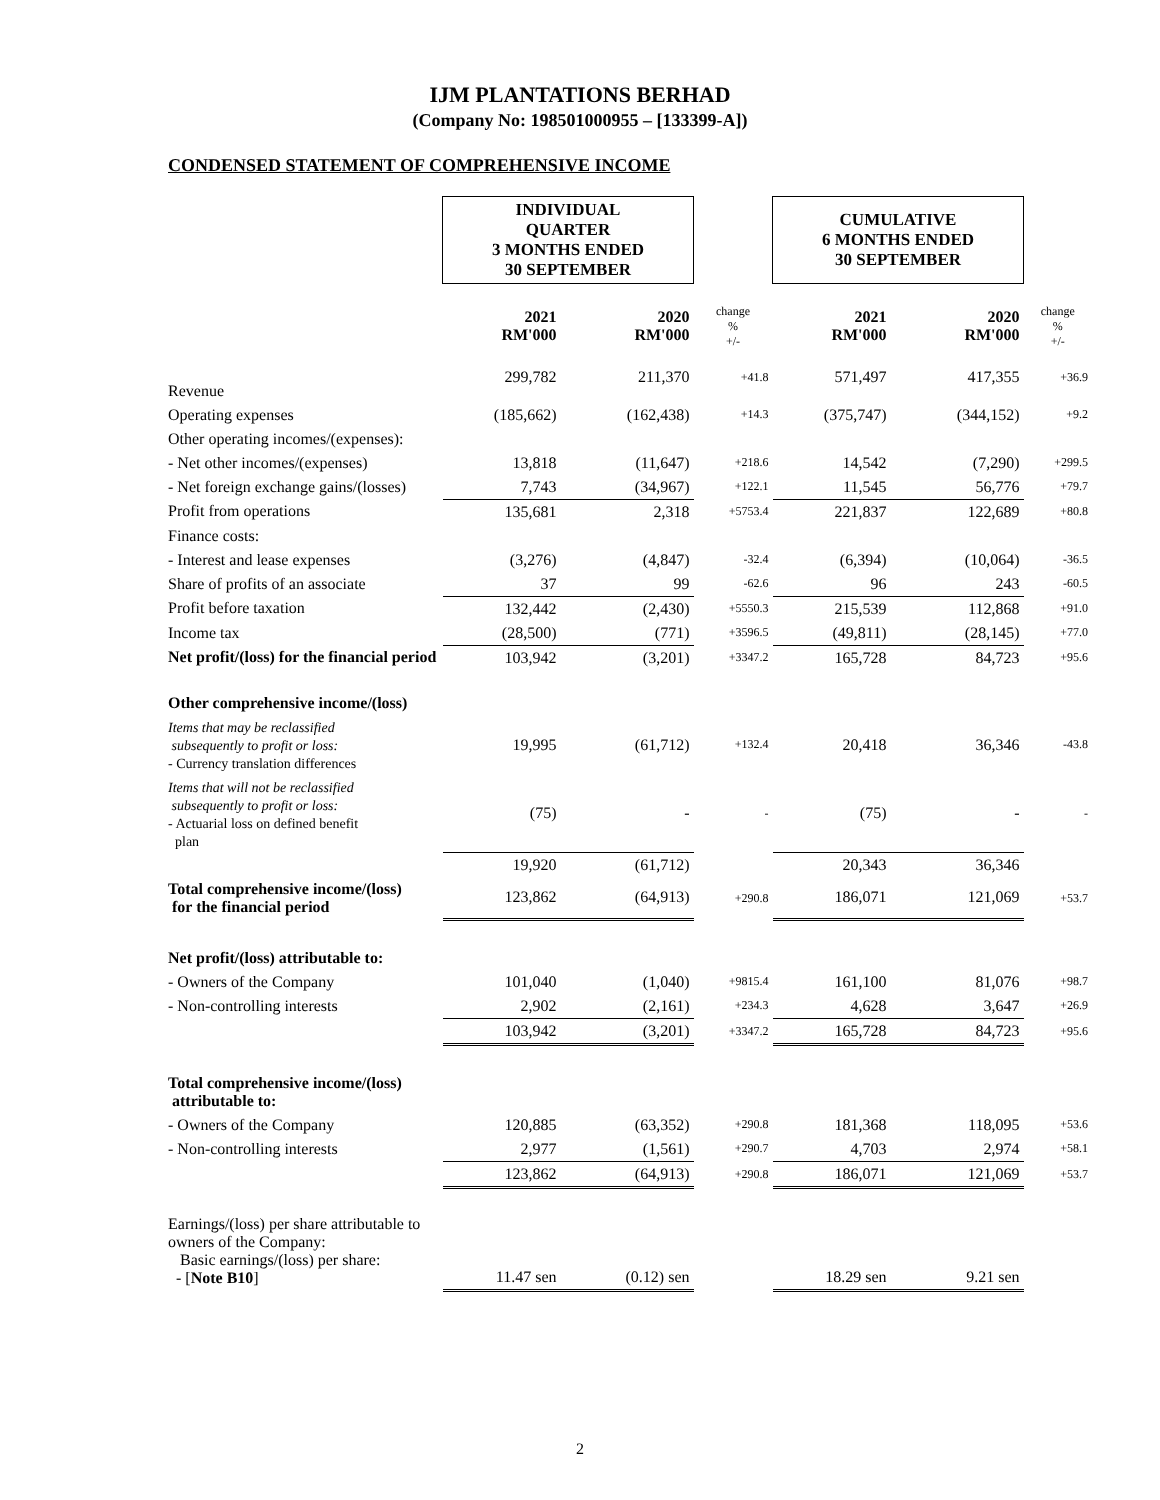IJM PLANTATIONS BERHAD
(Company No: 198501000955 – [133399-A])
CONDENSED STATEMENT OF COMPREHENSIVE INCOME
| | INDIVIDUAL QUARTER 3 MONTHS ENDED 30 SEPTEMBER | | | CUMULATIVE 6 MONTHS ENDED 30 SEPTEMBER | | |
| | 2021 RM'000 | 2020 RM'000 | change % +/- | 2021 RM'000 | 2020 RM'000 | change % +/- |
| Revenue | 299,782 | 211,370 | +41.8 | 571,497 | 417,355 | +36.9 |
| Operating expenses | (185,662) | (162,438) | +14.3 | (375,747) | (344,152) | +9.2 |
| Other operating incomes/(expenses): | | | | | | |
| - Net other incomes/(expenses) | 13,818 | (11,647) | +218.6 | 14,542 | (7,290) | +299.5 |
| - Net foreign exchange gains/(losses) | 7,743 | (34,967) | +122.1 | 11,545 | 56,776 | +79.7 |
| Profit from operations | 135,681 | 2,318 | +5753.4 | 221,837 | 122,689 | +80.8 |
| Finance costs: | | | | | | |
| - Interest and lease expenses | (3,276) | (4,847) | -32.4 | (6,394) | (10,064) | -36.5 |
| Share of profits of an associate | 37 | 99 | -62.6 | 96 | 243 | -60.5 |
| Profit before taxation | 132,442 | (2,430) | +5550.3 | 215,539 | 112,868 | +91.0 |
| Income tax | (28,500) | (771) | +3596.5 | (49,811) | (28,145) | +77.0 |
| Net profit/(loss) for the financial period | 103,942 | (3,201) | +3347.2 | 165,728 | 84,723 | +95.6 |
| Other comprehensive income/(loss) | | | | | | |
| Items that may be reclassified subsequently to profit or loss: - Currency translation differences | 19,995 | (61,712) | +132.4 | 20,418 | 36,346 | -43.8 |
| Items that will not be reclassified subsequently to profit or loss: - Actuarial loss on defined benefit plan | (75) | - | - | (75) | - | - |
| | 19,920 | (61,712) | | 20,343 | 36,346 | |
| Total comprehensive income/(loss) for the financial period | 123,862 | (64,913) | +290.8 | 186,071 | 121,069 | +53.7 |
| Net profit/(loss) attributable to: | | | | | | |
| - Owners of the Company | 101,040 | (1,040) | +9815.4 | 161,100 | 81,076 | +98.7 |
| - Non-controlling interests | 2,902 | (2,161) | +234.3 | 4,628 | 3,647 | +26.9 |
| | 103,942 | (3,201) | +3347.2 | 165,728 | 84,723 | +95.6 |
| Total comprehensive income/(loss) attributable to: | | | | | | |
| - Owners of the Company | 120,885 | (63,352) | +290.8 | 181,368 | 118,095 | +53.6 |
| - Non-controlling interests | 2,977 | (1,561) | +290.7 | 4,703 | 2,974 | +58.1 |
| | 123,862 | (64,913) | +290.8 | 186,071 | 121,069 | +53.7 |
| Earnings/(loss) per share attributable to owners of the Company: Basic earnings/(loss) per share: - [ Note B10 ] | 11.47 sen | (0.12) sen | | 18.29 sen | 9.21 sen | |
2